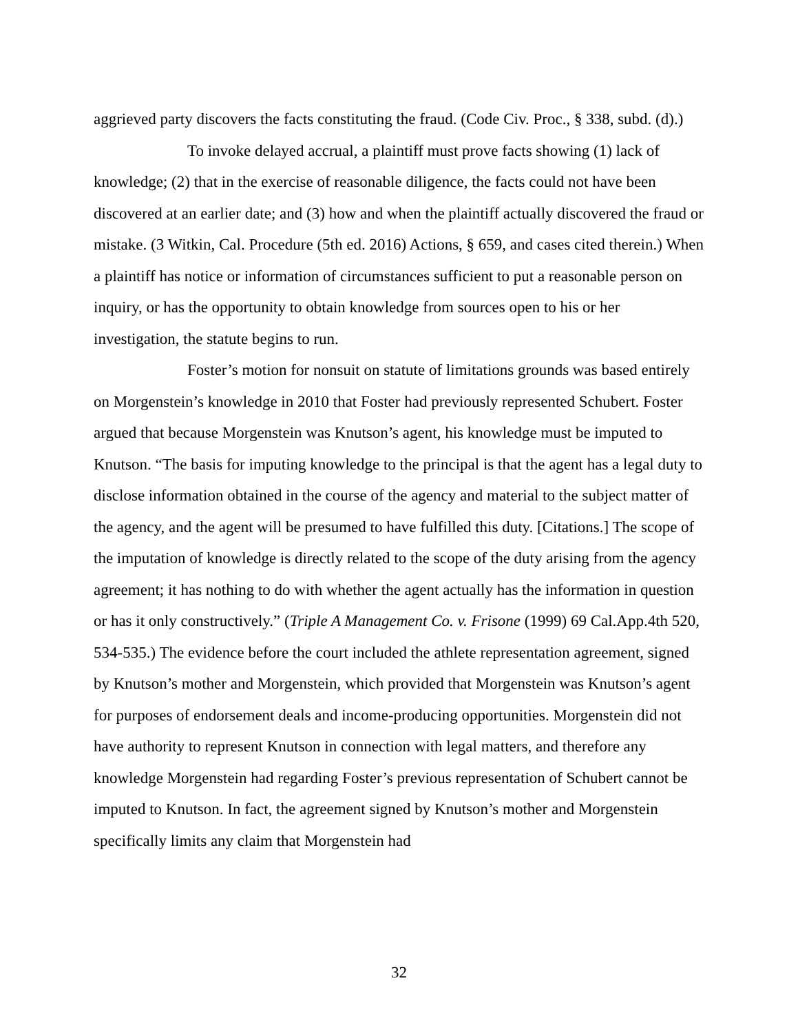aggrieved party discovers the facts constituting the fraud. (Code Civ. Proc., § 338, subd. (d).)
To invoke delayed accrual, a plaintiff must prove facts showing (1) lack of knowledge; (2) that in the exercise of reasonable diligence, the facts could not have been discovered at an earlier date; and (3) how and when the plaintiff actually discovered the fraud or mistake. (3 Witkin, Cal. Procedure (5th ed. 2016) Actions, § 659, and cases cited therein.) When a plaintiff has notice or information of circumstances sufficient to put a reasonable person on inquiry, or has the opportunity to obtain knowledge from sources open to his or her investigation, the statute begins to run.
Foster’s motion for nonsuit on statute of limitations grounds was based entirely on Morgenstein’s knowledge in 2010 that Foster had previously represented Schubert. Foster argued that because Morgenstein was Knutson’s agent, his knowledge must be imputed to Knutson. “The basis for imputing knowledge to the principal is that the agent has a legal duty to disclose information obtained in the course of the agency and material to the subject matter of the agency, and the agent will be presumed to have fulfilled this duty. [Citations.] The scope of the imputation of knowledge is directly related to the scope of the duty arising from the agency agreement; it has nothing to do with whether the agent actually has the information in question or has it only constructively.” (Triple A Management Co. v. Frisone (1999) 69 Cal.App.4th 520, 534-535.) The evidence before the court included the athlete representation agreement, signed by Knutson’s mother and Morgenstein, which provided that Morgenstein was Knutson’s agent for purposes of endorsement deals and income-producing opportunities. Morgenstein did not have authority to represent Knutson in connection with legal matters, and therefore any knowledge Morgenstein had regarding Foster’s previous representation of Schubert cannot be imputed to Knutson. In fact, the agreement signed by Knutson’s mother and Morgenstein specifically limits any claim that Morgenstein had
32